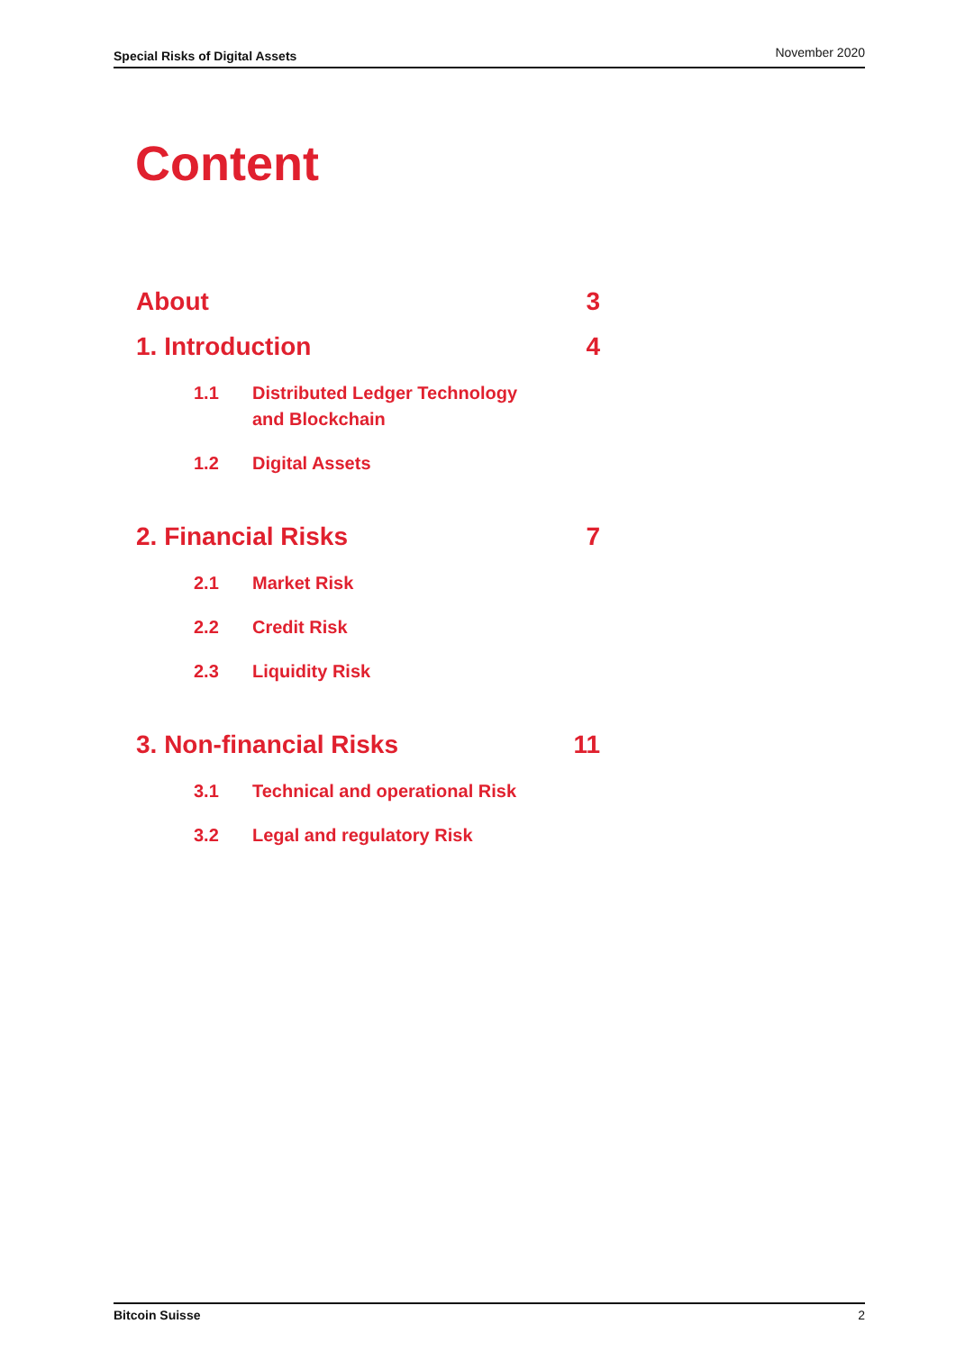Special Risks of Digital Assets November 2020
Content
About 3
1. Introduction 4
1.1 Distributed Ledger Technology
and Blockchain
1.2 Digital Assets
2. Financial Risks 7
2.1 Market Risk
2.2 Credit Risk
2.3 Liquidity Risk
3. Non-financial Risks 11
3.1 Technical and operational Risk
3.2 Legal and regulatory Risk
Bitcoin Suisse 2